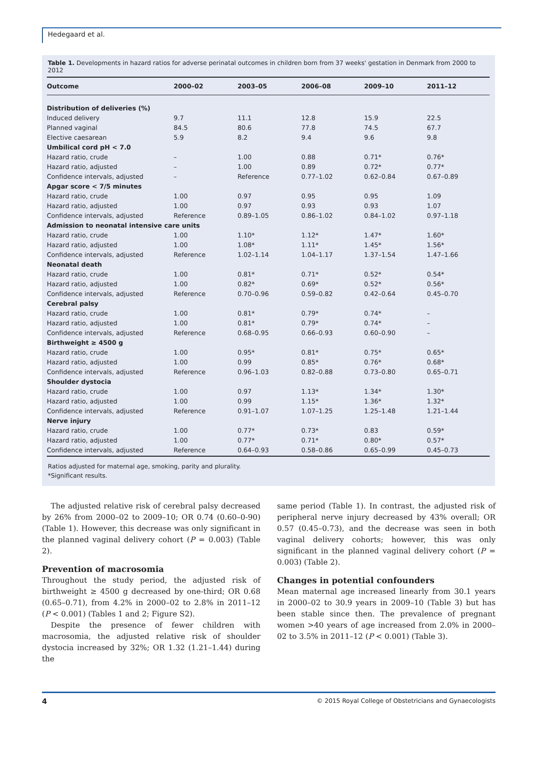Hedegaard et al.
Table 1. Developments in hazard ratios for adverse perinatal outcomes in children born from 37 weeks' gestation in Denmark from 2000 to 2012
| Outcome | 2000–02 | 2003–05 | 2006–08 | 2009–10 | 2011–12 |
| --- | --- | --- | --- | --- | --- |
| Distribution of deliveries (%) | | | | | |
| Induced delivery | 9.7 | 11.1 | 12.8 | 15.9 | 22.5 |
| Planned vaginal | 84.5 | 80.6 | 77.8 | 74.5 | 67.7 |
| Elective caesarean | 5.9 | 8.2 | 9.4 | 9.6 | 9.8 |
| Umbilical cord pH < 7.0 | | | | | |
| Hazard ratio, crude | – | 1.00 | 0.88 | 0.71* | 0.76* |
| Hazard ratio, adjusted | – | 1.00 | 0.89 | 0.72* | 0.77* |
| Confidence intervals, adjusted | – | Reference | 0.77–1.02 | 0.62–0.84 | 0.67–0.89 |
| Apgar score < 7/5 minutes | | | | | |
| Hazard ratio, crude | 1.00 | 0.97 | 0.95 | 0.95 | 1.09 |
| Hazard ratio, adjusted | 1.00 | 0.97 | 0.93 | 0.93 | 1.07 |
| Confidence intervals, adjusted | Reference | 0.89–1.05 | 0.86–1.02 | 0.84–1.02 | 0.97–1.18 |
| Admission to neonatal intensive care units | | | | | |
| Hazard ratio, crude | 1.00 | 1.10* | 1.12* | 1.47* | 1.60* |
| Hazard ratio, adjusted | 1.00 | 1.08* | 1.11* | 1.45* | 1.56* |
| Confidence intervals, adjusted | Reference | 1.02–1.14 | 1.04–1.17 | 1.37–1.54 | 1.47–1.66 |
| Neonatal death | | | | | |
| Hazard ratio, crude | 1.00 | 0.81* | 0.71* | 0.52* | 0.54* |
| Hazard ratio, adjusted | 1.00 | 0.82* | 0.69* | 0.52* | 0.56* |
| Confidence intervals, adjusted | Reference | 0.70–0.96 | 0.59–0.82 | 0.42–0.64 | 0.45–0.70 |
| Cerebral palsy | | | | | |
| Hazard ratio, crude | 1.00 | 0.81* | 0.79* | 0.74* | – |
| Hazard ratio, adjusted | 1.00 | 0.81* | 0.79* | 0.74* | – |
| Confidence intervals, adjusted | Reference | 0.68–0.95 | 0.66–0.93 | 0.60–0.90 | – |
| Birthweight ≥ 4500 g | | | | | |
| Hazard ratio, crude | 1.00 | 0.95* | 0.81* | 0.75* | 0.65* |
| Hazard ratio, adjusted | 1.00 | 0.99 | 0.85* | 0.76* | 0.68* |
| Confidence intervals, adjusted | Reference | 0.96–1.03 | 0.82–0.88 | 0.73–0.80 | 0.65–0.71 |
| Shoulder dystocia | | | | | |
| Hazard ratio, crude | 1.00 | 0.97 | 1.13* | 1.34* | 1.30* |
| Hazard ratio, adjusted | 1.00 | 0.99 | 1.15* | 1.36* | 1.32* |
| Confidence intervals, adjusted | Reference | 0.91–1.07 | 1.07–1.25 | 1.25–1.48 | 1.21–1.44 |
| Nerve injury | | | | | |
| Hazard ratio, crude | 1.00 | 0.77* | 0.73* | 0.83 | 0.59* |
| Hazard ratio, adjusted | 1.00 | 0.77* | 0.71* | 0.80* | 0.57* |
| Confidence intervals, adjusted | Reference | 0.64–0.93 | 0.58–0.86 | 0.65–0.99 | 0.45–0.73 |
Ratios adjusted for maternal age, smoking, parity and plurality.
*Significant results.
The adjusted relative risk of cerebral palsy decreased by 26% from 2000–02 to 2009–10; OR 0.74 (0.60–0-90) (Table 1). However, this decrease was only significant in the planned vaginal delivery cohort (P = 0.003) (Table 2).
Prevention of macrosomia
Throughout the study period, the adjusted risk of birthweight ≥ 4500 g decreased by one-third; OR 0.68 (0.65–0.71), from 4.2% in 2000–02 to 2.8% in 2011–12 (P < 0.001) (Tables 1 and 2; Figure S2).
Despite the presence of fewer children with macrosomia, the adjusted relative risk of shoulder dystocia increased by 32%; OR 1.32 (1.21–1.44) during the
same period (Table 1). In contrast, the adjusted risk of peripheral nerve injury decreased by 43% overall; OR 0.57 (0.45–0.73), and the decrease was seen in both vaginal delivery cohorts; however, this was only significant in the planned vaginal delivery cohort (P = 0.003) (Table 2).
Changes in potential confounders
Mean maternal age increased linearly from 30.1 years in 2000–02 to 30.9 years in 2009–10 (Table 3) but has been stable since then. The prevalence of pregnant women >40 years of age increased from 2.0% in 2000–02 to 3.5% in 2011–12 (P < 0.001) (Table 3).
4 © 2015 Royal College of Obstetricians and Gynaecologists